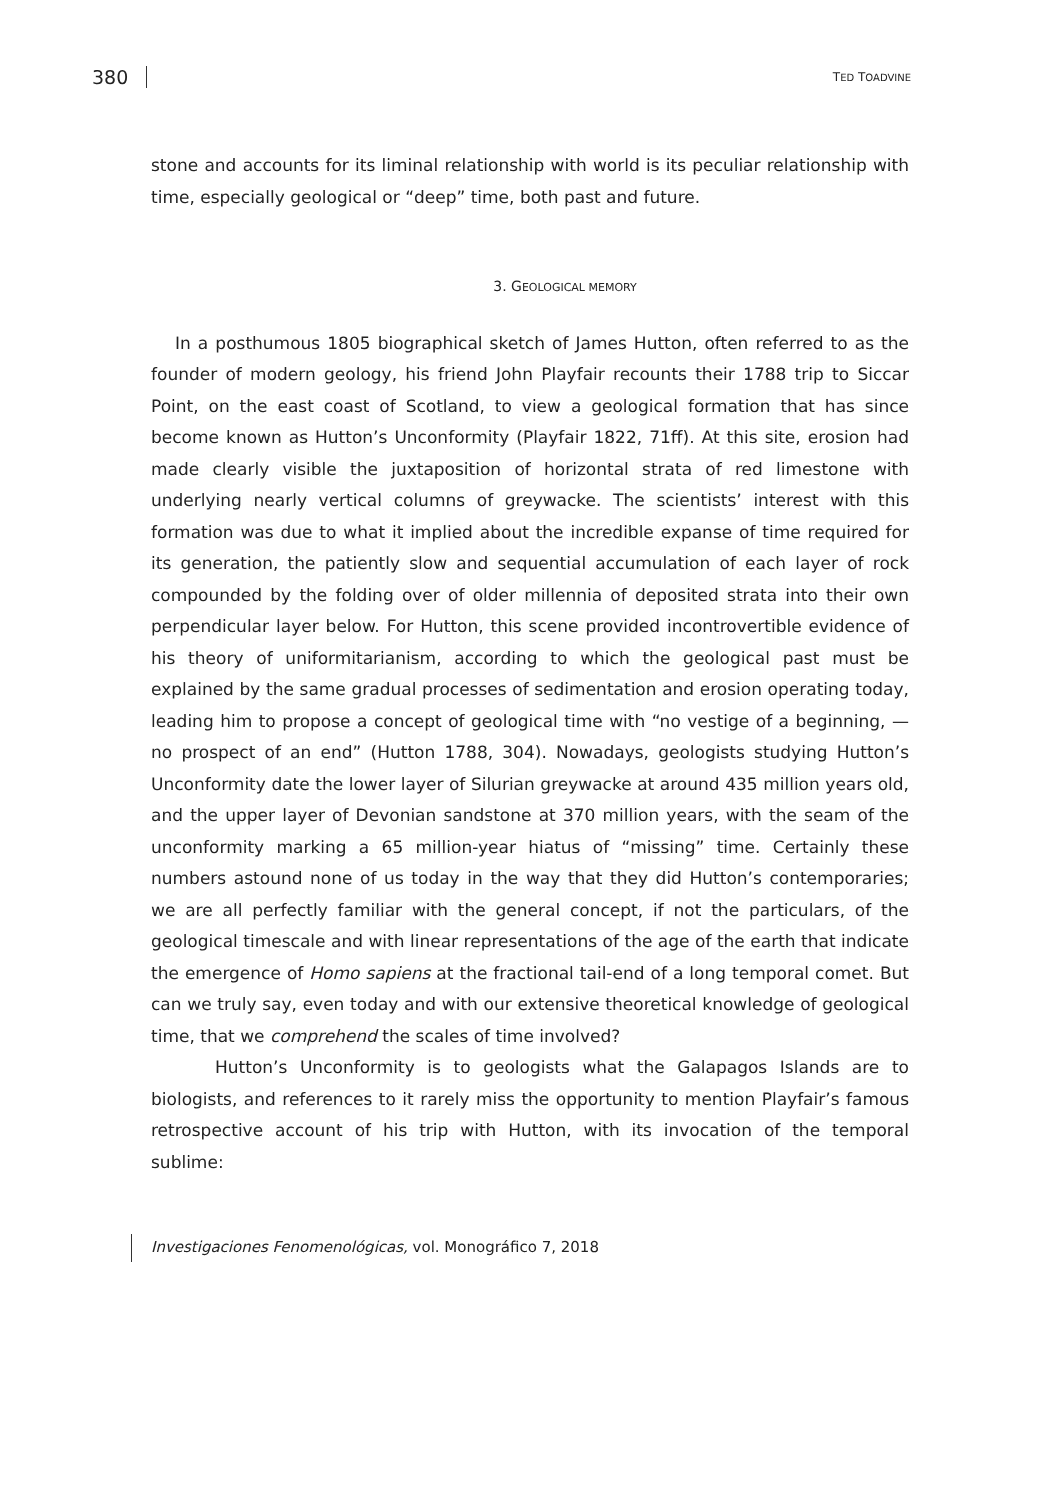380 TED TOADVINE
stone and accounts for its liminal relationship with world is its peculiar relationship with time, especially geological or “deep” time, both past and future.
3. GEOLOGICAL MEMORY
In a posthumous 1805 biographical sketch of James Hutton, often referred to as the founder of modern geology, his friend John Playfair recounts their 1788 trip to Siccar Point, on the east coast of Scotland, to view a geological formation that has since become known as Hutton’s Unconformity (Playfair 1822, 71ff). At this site, erosion had made clearly visible the juxtaposition of horizontal strata of red limestone with underlying nearly vertical columns of greywacke. The scientists’ interest with this formation was due to what it implied about the incredible expanse of time required for its generation, the patiently slow and sequential accumulation of each layer of rock compounded by the folding over of older millennia of deposited strata into their own perpendicular layer below. For Hutton, this scene provided incontrovertible evidence of his theory of uniformitarianism, according to which the geological past must be explained by the same gradual processes of sedimentation and erosion operating today, leading him to propose a concept of geological time with “no vestige of a beginning, —no prospect of an end” (Hutton 1788, 304). Nowadays, geologists studying Hutton’s Unconformity date the lower layer of Silurian greywacke at around 435 million years old, and the upper layer of Devonian sandstone at 370 million years, with the seam of the unconformity marking a 65 million-year hiatus of “missing” time. Certainly these numbers astound none of us today in the way that they did Hutton’s contemporaries; we are all perfectly familiar with the general concept, if not the particulars, of the geological timescale and with linear representations of the age of the earth that indicate the emergence of Homo sapiens at the fractional tail-end of a long temporal comet. But can we truly say, even today and with our extensive theoretical knowledge of geological time, that we comprehend the scales of time involved?
Hutton’s Unconformity is to geologists what the Galapagos Islands are to biologists, and references to it rarely miss the opportunity to mention Playfair’s famous retrospective account of his trip with Hutton, with its invocation of the temporal sublime:
Investigaciones Fenomenológicas, vol. Monográfico 7, 2018